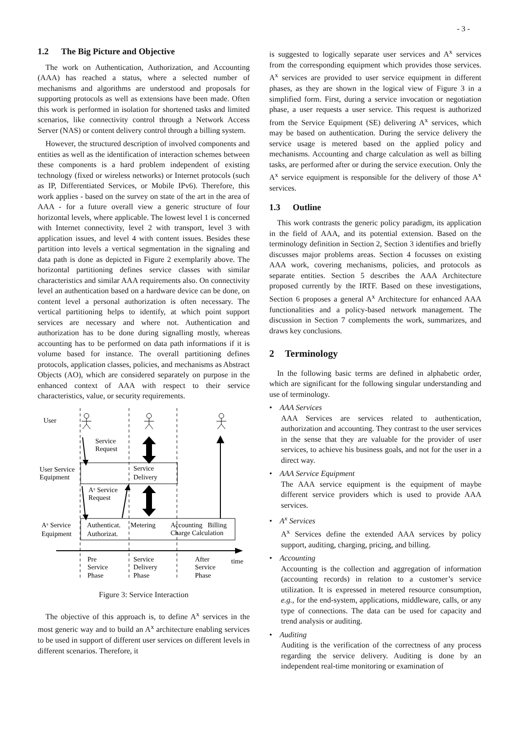- 3 -
1.2 The Big Picture and Objective
The work on Authentication, Authorization, and Accounting (AAA) has reached a status, where a selected number of mechanisms and algorithms are understood and proposals for supporting protocols as well as extensions have been made. Often this work is performed in isolation for shortened tasks and limited scenarios, like connectivity control through a Network Access Server (NAS) or content delivery control through a billing system.
However, the structured description of involved components and entities as well as the identification of interaction schemes between these components is a hard problem independent of existing technology (fixed or wireless networks) or Internet protocols (such as IP, Differentiated Services, or Mobile IPv6). Therefore, this work applies - based on the survey on state of the art in the area of AAA - for a future overall view a generic structure of four horizontal levels, where applicable. The lowest level 1 is concerned with Internet connectivity, level 2 with transport, level 3 with application issues, and level 4 with content issues. Besides these partition into levels a vertical segmentation in the signaling and data path is done as depicted in Figure 2 exemplarily above. The horizontal partitioning defines service classes with similar characteristics and similar AAA requirements also. On connectivity level an authentication based on a hardware device can be done, on content level a personal authorization is often necessary. The vertical partitioning helps to identify, at which point support services are necessary and where not. Authentication and authorization has to be done during signalling mostly, whereas accounting has to be performed on data path informations if it is volume based for instance. The overall partitioning defines protocols, application classes, policies, and mechanisms as Abstract Objects (AO), which are considered separately on purpose in the enhanced context of AAA with respect to their service characteristics, value, or security requirements.
User
Service
Request
User Service
Equipment
Service
Delivery
Aˣ Service
Request
Aˣ Service
Equipment
Authenticat.
Authorizat.
Metering
Accounting
Billing
Charge Calculation
Pre
Service
Phase
Service
Delivery
Phase
After
Service
Phase
time
Figure 3: Service Interaction
The objective of this approach is, to define A<sup>x</sup> services in the most generic way and to build an A<sup>x</sup> architecture enabling services to be used in support of different user services on different levels in different scenarios. Therefore, it
is suggested to logically separate user services and A<sup>x</sup> services from the corresponding equipment which provides those services. A<sup>x</sup> services are provided to user service equipment in different phases, as they are shown in the logical view of Figure 3 in a simplified form. First, during a service invocation or negotiation phase, a user requests a user service. This request is authorized from the Service Equipment (SE) delivering A<sup>x</sup> services, which may be based on authentication. During the service delivery the service usage is metered based on the applied policy and mechanisms. Accounting and charge calculation as well as billing tasks, are performed after or during the service execution. Only the A<sup>x</sup> service equipment is responsible for the delivery of those A<sup>x</sup> services.
1.3 Outline
This work contrasts the generic policy paradigm, its application in the field of AAA, and its potential extension. Based on the terminology definition in Section 2, Section 3 identifies and briefly discusses major problems areas. Section 4 focusses on existing AAA work, covering mechanisms, policies, and protocols as separate entities. Section 5 describes the AAA Architecture proposed currently by the IRTF. Based on these investigations, Section 6 proposes a general A<sup>x</sup> Architecture for enhanced AAA functionalities and a policy-based network management. The discussion in Section 7 complements the work, summarizes, and draws key conclusions.
2 Terminology
In the following basic terms are defined in alphabetic order, which are significant for the following singular understanding and use of terminology.
• AAA Services
AAA Services are services related to authentication, authorization and accounting. They contrast to the user services in the sense that they are valuable for the provider of user services, to achieve his business goals, and not for the user in a direct way.
• AAA Service Equipment
The AAA service equipment is the equipment of maybe different service providers which is used to provide AAA services.
• A<sup>x</sup> Services
A<sup>x</sup> Services define the extended AAA services by policy support, auditing, charging, pricing, and billing.
• Accounting
Accounting is the collection and aggregation of information (accounting records) in relation to a customer’s service utilization. It is expressed in metered resource consumption, e.g., for the end-system, applications, middleware, calls, or any type of connections. The data can be used for capacity and trend analysis or auditing.
• Auditing
Auditing is the verification of the correctness of any process regarding the service delivery. Auditing is done by an independent real-time monitoring or examination of